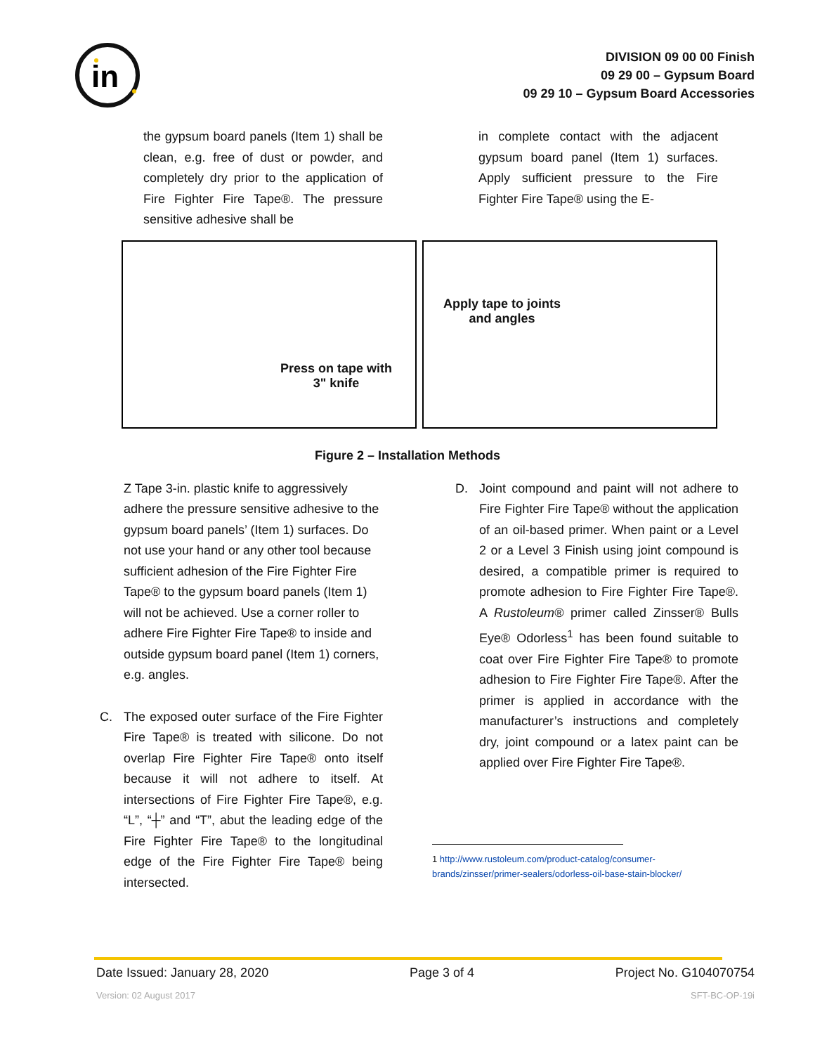in
DIVISION 09 00 00 Finish
09 29 00 – Gypsum Board
09 29 10 – Gypsum Board Accessories
the gypsum board panels (Item 1) shall be clean, e.g. free of dust or powder, and completely dry prior to the application of Fire Fighter Fire Tape®. The pressure sensitive adhesive shall be
in complete contact with the adjacent gypsum board panel (Item 1) surfaces. Apply sufficient pressure to the Fire Fighter Fire Tape® using the E-
Press on tape with
3" knife
Apply tape to joints
and angles
Figure 2 – Installation Methods
Z Tape 3-in. plastic knife to aggressively adhere the pressure sensitive adhesive to the gypsum board panels’ (Item 1) surfaces. Do not use your hand or any other tool because sufficient adhesion of the Fire Fighter Fire Tape® to the gypsum board panels (Item 1) will not be achieved. Use a corner roller to adhere Fire Fighter Fire Tape® to inside and outside gypsum board panel (Item 1) corners, e.g. angles.
C. The exposed outer surface of the Fire Fighter Fire Tape® is treated with silicone. Do not overlap Fire Fighter Fire Tape® onto itself because it will not adhere to itself. At intersections of Fire Fighter Fire Tape®, e.g. “L”, “┼” and “T”, abut the leading edge of the Fire Fighter Fire Tape® to the longitudinal edge of the Fire Fighter Fire Tape® being intersected.
D. Joint compound and paint will not adhere to Fire Fighter Fire Tape® without the application of an oil-based primer. When paint or a Level 2 or a Level 3 Finish using joint compound is desired, a compatible primer is required to promote adhesion to Fire Fighter Fire Tape®. A Rustoleum® primer called Zinsser® Bulls Eye® Odorless<sup>1</sup> has been found suitable to coat over Fire Fighter Fire Tape® to promote adhesion to Fire Fighter Fire Tape®. After the primer is applied in accordance with the manufacturer’s instructions and completely dry, joint compound or a latex paint can be applied over Fire Fighter Fire Tape®.
1 http://www.rustoleum.com/product-catalog/consumer-brands/zinsser/primer-sealers/odorless-oil-base-stain-blocker/
Date Issued: January 28, 2020 Page 3 of 4 Project No. G104070754
Version: 02 August 2017 SFT-BC-OP-19i